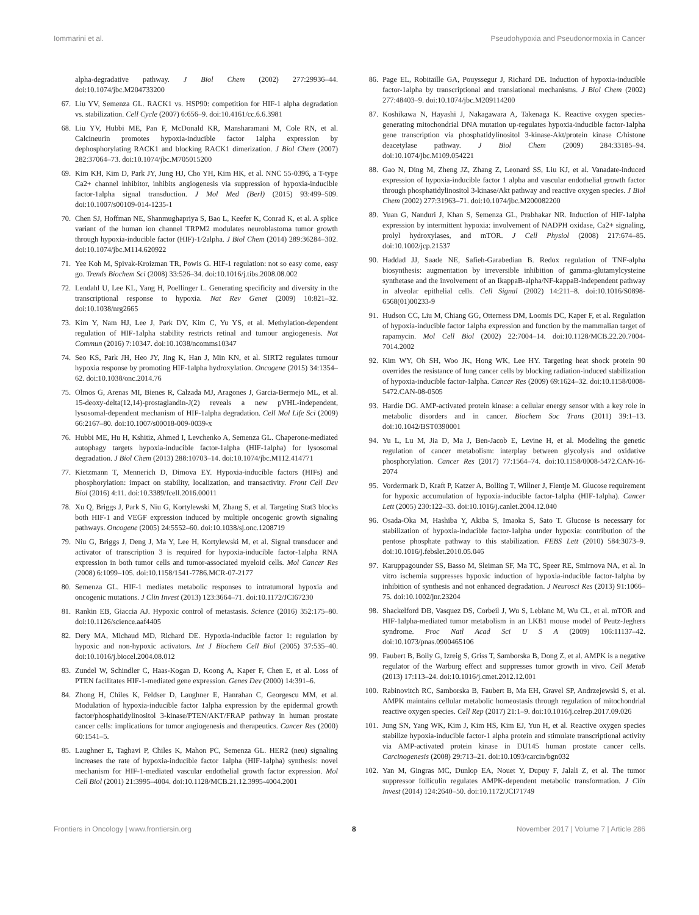Iommarini et al. Pseudohypoxia and Pseudonormoxia in Cancer
alpha-degradative pathway. J Biol Chem (2002) 277:29936–44. doi:10.1074/jbc.M204733200
67. Liu YV, Semenza GL. RACK1 vs. HSP90: competition for HIF-1 alpha degradation vs. stabilization. Cell Cycle (2007) 6:656–9. doi:10.4161/cc.6.6.3981
68. Liu YV, Hubbi ME, Pan F, McDonald KR, Mansharamani M, Cole RN, et al. Calcineurin promotes hypoxia-inducible factor 1alpha expression by dephosphorylating RACK1 and blocking RACK1 dimerization. J Biol Chem (2007) 282:37064–73. doi:10.1074/jbc.M705015200
69. Kim KH, Kim D, Park JY, Jung HJ, Cho YH, Kim HK, et al. NNC 55-0396, a T-type Ca2+ channel inhibitor, inhibits angiogenesis via suppression of hypoxia-inducible factor-1alpha signal transduction. J Mol Med (Berl) (2015) 93:499–509. doi:10.1007/s00109-014-1235-1
70. Chen SJ, Hoffman NE, Shanmughapriya S, Bao L, Keefer K, Conrad K, et al. A splice variant of the human ion channel TRPM2 modulates neuroblastoma tumor growth through hypoxia-inducible factor (HIF)-1/2alpha. J Biol Chem (2014) 289:36284–302. doi:10.1074/jbc.M114.620922
71. Yee Koh M, Spivak-Kroizman TR, Powis G. HIF-1 regulation: not so easy come, easy go. Trends Biochem Sci (2008) 33:526–34. doi:10.1016/j.tibs.2008.08.002
72. Lendahl U, Lee KL, Yang H, Poellinger L. Generating specificity and diversity in the transcriptional response to hypoxia. Nat Rev Genet (2009) 10:821–32. doi:10.1038/nrg2665
73. Kim Y, Nam HJ, Lee J, Park DY, Kim C, Yu YS, et al. Methylation-dependent regulation of HIF-1alpha stability restricts retinal and tumour angiogenesis. Nat Commun (2016) 7:10347. doi:10.1038/ncomms10347
74. Seo KS, Park JH, Heo JY, Jing K, Han J, Min KN, et al. SIRT2 regulates tumour hypoxia response by promoting HIF-1alpha hydroxylation. Oncogene (2015) 34:1354–62. doi:10.1038/onc.2014.76
75. Olmos G, Arenas MI, Bienes R, Calzada MJ, Aragones J, Garcia-Bermejo ML, et al. 15-deoxy-delta(12,14)-prostaglandin-J(2) reveals a new pVHL-independent, lysosomal-dependent mechanism of HIF-1alpha degradation. Cell Mol Life Sci (2009) 66:2167–80. doi:10.1007/s00018-009-0039-x
76. Hubbi ME, Hu H, Kshitiz, Ahmed I, Levchenko A, Semenza GL. Chaperone-mediated autophagy targets hypoxia-inducible factor-1alpha (HIF-1alpha) for lysosomal degradation. J Biol Chem (2013) 288:10703–14. doi:10.1074/jbc.M112.414771
77. Kietzmann T, Mennerich D, Dimova EY. Hypoxia-inducible factors (HIFs) and phosphorylation: impact on stability, localization, and transactivity. Front Cell Dev Biol (2016) 4:11. doi:10.3389/fcell.2016.00011
78. Xu Q, Briggs J, Park S, Niu G, Kortylewski M, Zhang S, et al. Targeting Stat3 blocks both HIF-1 and VEGF expression induced by multiple oncogenic growth signaling pathways. Oncogene (2005) 24:5552–60. doi:10.1038/sj.onc.1208719
79. Niu G, Briggs J, Deng J, Ma Y, Lee H, Kortylewski M, et al. Signal transducer and activator of transcription 3 is required for hypoxia-inducible factor-1alpha RNA expression in both tumor cells and tumor-associated myeloid cells. Mol Cancer Res (2008) 6:1099–105. doi:10.1158/1541-7786.MCR-07-2177
80. Semenza GL. HIF-1 mediates metabolic responses to intratumoral hypoxia and oncogenic mutations. J Clin Invest (2013) 123:3664–71. doi:10.1172/JCI67230
81. Rankin EB, Giaccia AJ. Hypoxic control of metastasis. Science (2016) 352:175–80. doi:10.1126/science.aaf4405
82. Dery MA, Michaud MD, Richard DE. Hypoxia-inducible factor 1: regulation by hypoxic and non-hypoxic activators. Int J Biochem Cell Biol (2005) 37:535–40. doi:10.1016/j.biocel.2004.08.012
83. Zundel W, Schindler C, Haas-Kogan D, Koong A, Kaper F, Chen E, et al. Loss of PTEN facilitates HIF-1-mediated gene expression. Genes Dev (2000) 14:391–6.
84. Zhong H, Chiles K, Feldser D, Laughner E, Hanrahan C, Georgescu MM, et al. Modulation of hypoxia-inducible factor 1alpha expression by the epidermal growth factor/phosphatidylinositol 3-kinase/PTEN/AKT/FRAP pathway in human prostate cancer cells: implications for tumor angiogenesis and therapeutics. Cancer Res (2000) 60:1541–5.
85. Laughner E, Taghavi P, Chiles K, Mahon PC, Semenza GL. HER2 (neu) signaling increases the rate of hypoxia-inducible factor 1alpha (HIF-1alpha) synthesis: novel mechanism for HIF-1-mediated vascular endothelial growth factor expression. Mol Cell Biol (2001) 21:3995–4004. doi:10.1128/MCB.21.12.3995-4004.2001
86. Page EL, Robitaille GA, Pouyssegur J, Richard DE. Induction of hypoxia-inducible factor-1alpha by transcriptional and translational mechanisms. J Biol Chem (2002) 277:48403–9. doi:10.1074/jbc.M209114200
87. Koshikawa N, Hayashi J, Nakagawara A, Takenaga K. Reactive oxygen species-generating mitochondrial DNA mutation up-regulates hypoxia-inducible factor-1alpha gene transcription via phosphatidylinositol 3-kinase-Akt/protein kinase C/histone deacetylase pathway. J Biol Chem (2009) 284:33185–94. doi:10.1074/jbc.M109.054221
88. Gao N, Ding M, Zheng JZ, Zhang Z, Leonard SS, Liu KJ, et al. Vanadate-induced expression of hypoxia-inducible factor 1 alpha and vascular endothelial growth factor through phosphatidylinositol 3-kinase/Akt pathway and reactive oxygen species. J Biol Chem (2002) 277:31963–71. doi:10.1074/jbc.M200082200
89. Yuan G, Nanduri J, Khan S, Semenza GL, Prabhakar NR. Induction of HIF-1alpha expression by intermittent hypoxia: involvement of NADPH oxidase, Ca2+ signaling, prolyl hydroxylases, and mTOR. J Cell Physiol (2008) 217:674–85. doi:10.1002/jcp.21537
90. Haddad JJ, Saade NE, Safieh-Garabedian B. Redox regulation of TNF-alpha biosynthesis: augmentation by irreversible inhibition of gamma-glutamylcysteine synthetase and the involvement of an IkappaB-alpha/NF-kappaB-independent pathway in alveolar epithelial cells. Cell Signal (2002) 14:211–8. doi:10.1016/S0898-6568(01)00233-9
91. Hudson CC, Liu M, Chiang GG, Otterness DM, Loomis DC, Kaper F, et al. Regulation of hypoxia-inducible factor 1alpha expression and function by the mammalian target of rapamycin. Mol Cell Biol (2002) 22:7004–14. doi:10.1128/MCB.22.20.7004-7014.2002
92. Kim WY, Oh SH, Woo JK, Hong WK, Lee HY. Targeting heat shock protein 90 overrides the resistance of lung cancer cells by blocking radiation-induced stabilization of hypoxia-inducible factor-1alpha. Cancer Res (2009) 69:1624–32. doi:10.1158/0008-5472.CAN-08-0505
93. Hardie DG. AMP-activated protein kinase: a cellular energy sensor with a key role in metabolic disorders and in cancer. Biochem Soc Trans (2011) 39:1–13. doi:10.1042/BST0390001
94. Yu L, Lu M, Jia D, Ma J, Ben-Jacob E, Levine H, et al. Modeling the genetic regulation of cancer metabolism: interplay between glycolysis and oxidative phosphorylation. Cancer Res (2017) 77:1564–74. doi:10.1158/0008-5472.CAN-16-2074
95. Vordermark D, Kraft P, Katzer A, Bolling T, Willner J, Flentje M. Glucose requirement for hypoxic accumulation of hypoxia-inducible factor-1alpha (HIF-1alpha). Cancer Lett (2005) 230:122–33. doi:10.1016/j.canlet.2004.12.040
96. Osada-Oka M, Hashiba Y, Akiba S, Imaoka S, Sato T. Glucose is necessary for stabilization of hypoxia-inducible factor-1alpha under hypoxia: contribution of the pentose phosphate pathway to this stabilization. FEBS Lett (2010) 584:3073–9. doi:10.1016/j.febslet.2010.05.046
97. Karuppagounder SS, Basso M, Sleiman SF, Ma TC, Speer RE, Smirnova NA, et al. In vitro ischemia suppresses hypoxic induction of hypoxia-inducible factor-1alpha by inhibition of synthesis and not enhanced degradation. J Neurosci Res (2013) 91:1066–75. doi:10.1002/jnr.23204
98. Shackelford DB, Vasquez DS, Corbeil J, Wu S, Leblanc M, Wu CL, et al. mTOR and HIF-1alpha-mediated tumor metabolism in an LKB1 mouse model of Peutz-Jeghers syndrome. Proc Natl Acad Sci U S A (2009) 106:11137–42. doi:10.1073/pnas.0900465106
99. Faubert B, Boily G, Izreig S, Griss T, Samborska B, Dong Z, et al. AMPK is a negative regulator of the Warburg effect and suppresses tumor growth in vivo. Cell Metab (2013) 17:113–24. doi:10.1016/j.cmet.2012.12.001
100. Rabinovitch RC, Samborska B, Faubert B, Ma EH, Gravel SP, Andrzejewski S, et al. AMPK maintains cellular metabolic homeostasis through regulation of mitochondrial reactive oxygen species. Cell Rep (2017) 21:1–9. doi:10.1016/j.celrep.2017.09.026
101. Jung SN, Yang WK, Kim J, Kim HS, Kim EJ, Yun H, et al. Reactive oxygen species stabilize hypoxia-inducible factor-1 alpha protein and stimulate transcriptional activity via AMP-activated protein kinase in DU145 human prostate cancer cells. Carcinogenesis (2008) 29:713–21. doi:10.1093/carcin/bgn032
102. Yan M, Gingras MC, Dunlop EA, Nouet Y, Dupuy F, Jalali Z, et al. The tumor suppressor folliculin regulates AMPK-dependent metabolic transformation. J Clin Invest (2014) 124:2640–50. doi:10.1172/JCI71749
Frontiers in Oncology | www.frontiersin.org 8 November 2017 | Volume 7 | Article 286